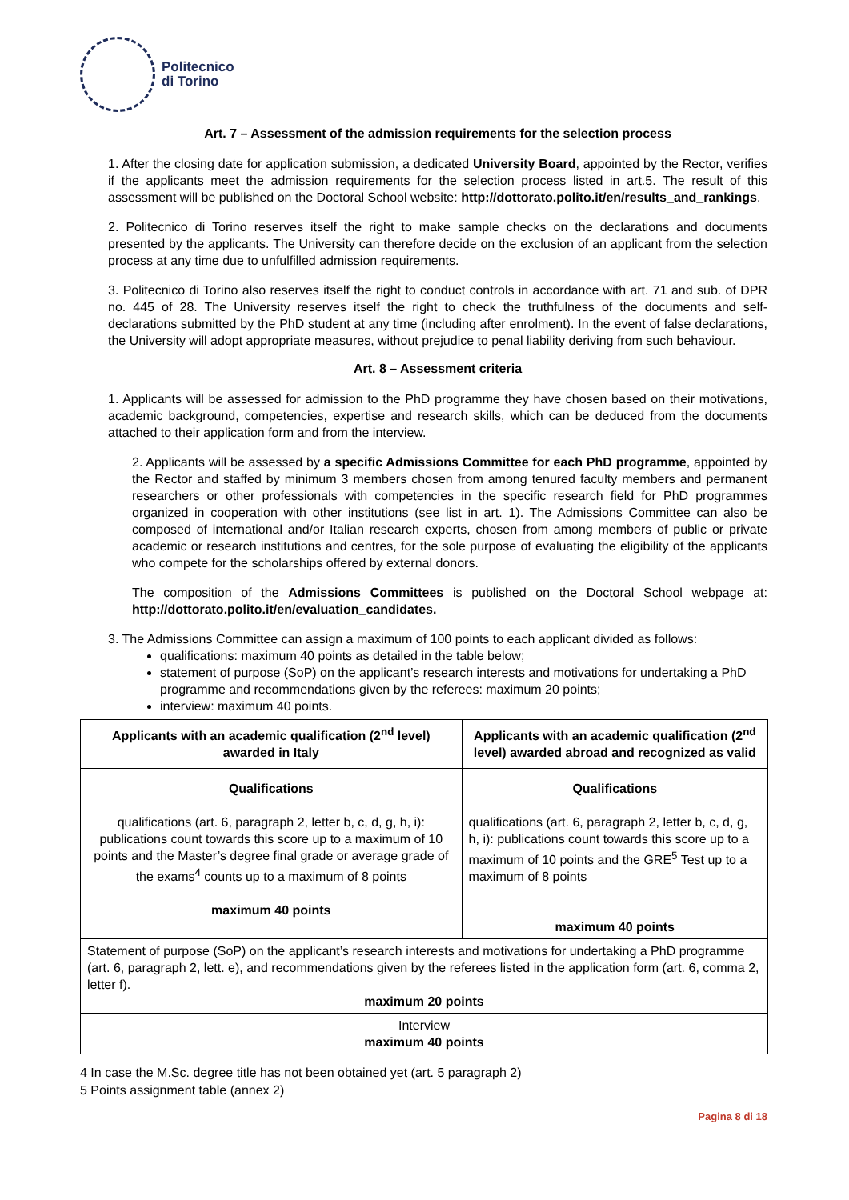Politecnico
di Torino
Art. 7 – Assessment of the admission requirements for the selection process
1. After the closing date for application submission, a dedicated University Board, appointed by the Rector, verifies if the applicants meet the admission requirements for the selection process listed in art.5. The result of this assessment will be published on the Doctoral School website: http://dottorato.polito.it/en/results_and_rankings.
2. Politecnico di Torino reserves itself the right to make sample checks on the declarations and documents presented by the applicants. The University can therefore decide on the exclusion of an applicant from the selection process at any time due to unfulfilled admission requirements.
3. Politecnico di Torino also reserves itself the right to conduct controls in accordance with art. 71 and sub. of DPR no. 445 of 28. The University reserves itself the right to check the truthfulness of the documents and self-declarations submitted by the PhD student at any time (including after enrolment). In the event of false declarations, the University will adopt appropriate measures, without prejudice to penal liability deriving from such behaviour.
Art. 8 – Assessment criteria
1. Applicants will be assessed for admission to the PhD programme they have chosen based on their motivations, academic background, competencies, expertise and research skills, which can be deduced from the documents attached to their application form and from the interview.
2. Applicants will be assessed by a specific Admissions Committee for each PhD programme, appointed by the Rector and staffed by minimum 3 members chosen from among tenured faculty members and permanent researchers or other professionals with competencies in the specific research field for PhD programmes organized in cooperation with other institutions (see list in art. 1). The Admissions Committee can also be composed of international and/or Italian research experts, chosen from among members of public or private academic or research institutions and centres, for the sole purpose of evaluating the eligibility of the applicants who compete for the scholarships offered by external donors.
The composition of the Admissions Committees is published on the Doctoral School webpage at: http://dottorato.polito.it/en/evaluation_candidates.
3. The Admissions Committee can assign a maximum of 100 points to each applicant divided as follows:
qualifications: maximum 40 points as detailed in the table below;
statement of purpose (SoP) on the applicant’s research interests and motivations for undertaking a PhD programme and recommendations given by the referees: maximum 20 points;
interview: maximum 40 points.
| Applicants with an academic qualification (2<sup>nd</sup> level) awarded in Italy | Applicants with an academic qualification (2<sup>nd</sup> level) awarded abroad and recognized as valid |
| --- | --- |
| Qualifications qualifications (art. 6, paragraph 2, letter b, c, d, g, h, i): publications count towards this score up to a maximum of 10 points and the Master’s degree final grade or average grade of the exams<sup>4</sup> counts up to a maximum of 8 points maximum 40 points | Qualifications qualifications (art. 6, paragraph 2, letter b, c, d, g, h, i): publications count towards this score up to a maximum of 10 points and the GRE<sup>5</sup> Test up to a maximum of 8 points maximum 40 points |
| Statement of purpose (SoP) on the applicant’s research interests and motivations for undertaking a PhD programme (art. 6, paragraph 2, lett. e), and recommendations given by the referees listed in the application form (art. 6, comma 2, letter f). maximum 20 points | |
| Interview maximum 40 points | |
4 In case the M.Sc. degree title has not been obtained yet (art. 5 paragraph 2)
5 Points assignment table (annex 2)
Pagina 8 di 18